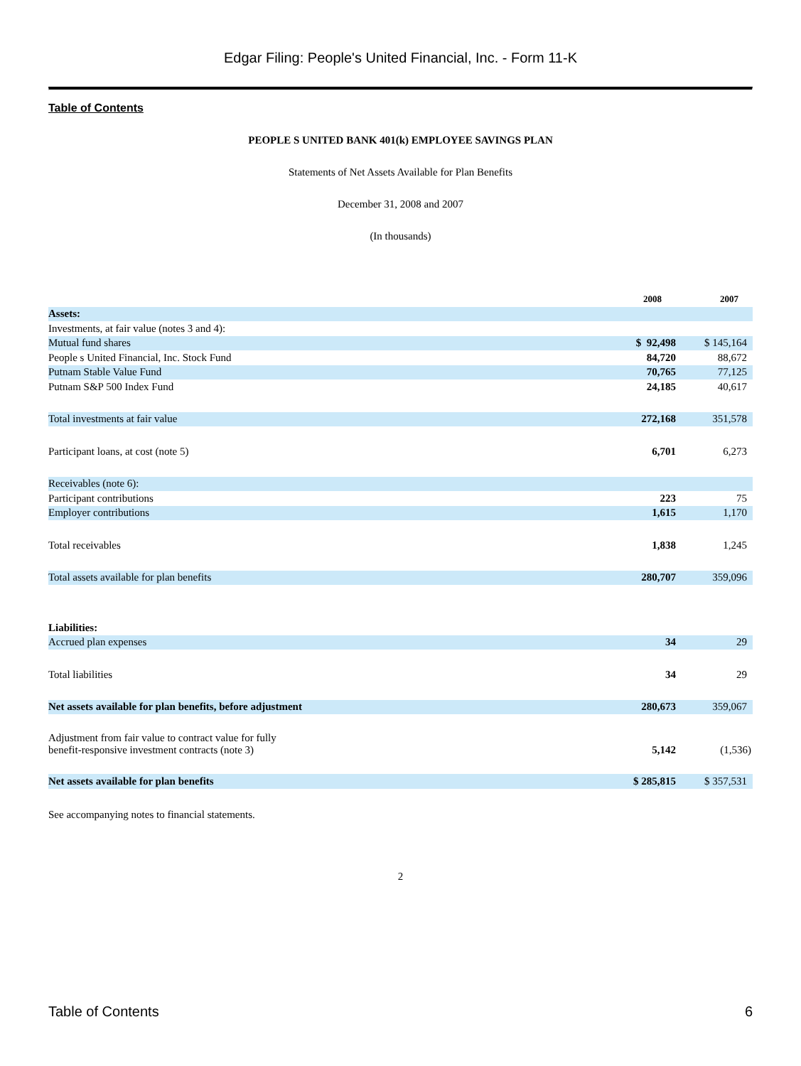Edgar Filing: People's United Financial, Inc. - Form 11-K
Table of Contents
PEOPLE S UNITED BANK 401(k) EMPLOYEE SAVINGS PLAN
Statements of Net Assets Available for Plan Benefits
December 31, 2008 and 2007
(In thousands)
| | 2008 | 2007 |
| --- | --- | --- |
| Assets: | | |
| Investments, at fair value (notes 3 and 4): | | |
| Mutual fund shares | $ 92,498 | $ 145,164 |
| People s United Financial, Inc. Stock Fund | 84,720 | 88,672 |
| Putnam Stable Value Fund | 70,765 | 77,125 |
| Putnam S&P 500 Index Fund | 24,185 | 40,617 |
| Total investments at fair value | 272,168 | 351,578 |
| Participant loans, at cost (note 5) | 6,701 | 6,273 |
| Receivables (note 6): | | |
| Participant contributions | 223 | 75 |
| Employer contributions | 1,615 | 1,170 |
| Total receivables | 1,838 | 1,245 |
| Total assets available for plan benefits | 280,707 | 359,096 |
| Liabilities: | | |
| Accrued plan expenses | 34 | 29 |
| Total liabilities | 34 | 29 |
| Net assets available for plan benefits, before adjustment | 280,673 | 359,067 |
| Adjustment from fair value to contract value for fully benefit-responsive investment contracts (note 3) | 5,142 | (1,536) |
| Net assets available for plan benefits | $ 285,815 | $ 357,531 |
See accompanying notes to financial statements.
2
Table of Contents 6